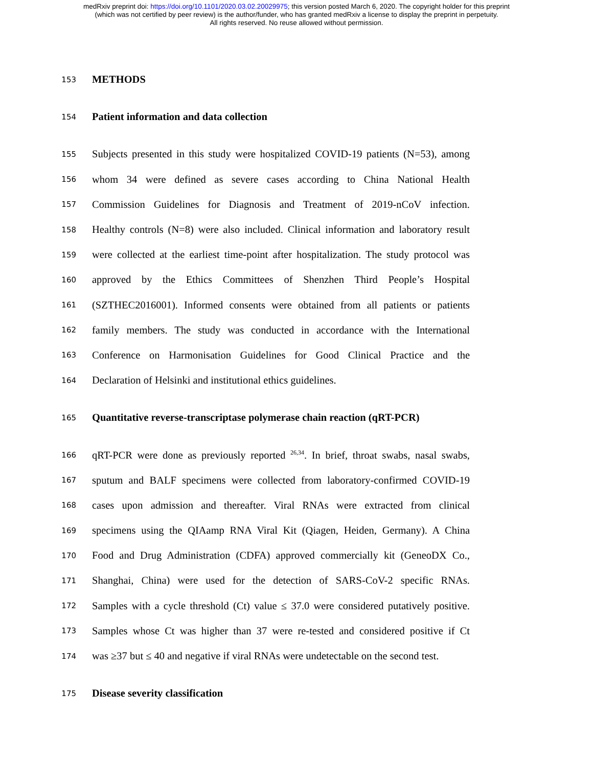medRxiv preprint doi: https://doi.org/10.1101/2020.03.02.20029975; this version posted March 6, 2020. The copyright holder for this preprint
(which was not certified by peer review) is the author/funder, who has granted medRxiv a license to display the preprint in perpetuity.
All rights reserved. No reuse allowed without permission.
153 METHODS
154 Patient information and data collection
155 Subjects presented in this study were hospitalized COVID-19 patients (N=53), among
156 whom 34 were defined as severe cases according to China National Health
157 Commission Guidelines for Diagnosis and Treatment of 2019-nCoV infection.
158 Healthy controls (N=8) were also included. Clinical information and laboratory result
159 were collected at the earliest time-point after hospitalization. The study protocol was
160 approved by the Ethics Committees of Shenzhen Third People’s Hospital
161 (SZTHEC2016001). Informed consents were obtained from all patients or patients
162 family members. The study was conducted in accordance with the International
163 Conference on Harmonisation Guidelines for Good Clinical Practice and the
164 Declaration of Helsinki and institutional ethics guidelines.
165 Quantitative reverse-transcriptase polymerase chain reaction (qRT-PCR)
166 qRT-PCR were done as previously reported <sup>26,34</sup>. In brief, throat swabs, nasal swabs,
167 sputum and BALF specimens were collected from laboratory-confirmed COVID-19
168 cases upon admission and thereafter. Viral RNAs were extracted from clinical
169 specimens using the QIAamp RNA Viral Kit (Qiagen, Heiden, Germany). A China
170 Food and Drug Administration (CDFA) approved commercially kit (GeneoDX Co.,
171 Shanghai, China) were used for the detection of SARS-CoV-2 specific RNAs.
172 Samples with a cycle threshold (Ct) value ≤ 37.0 were considered putatively positive.
173 Samples whose Ct was higher than 37 were re-tested and considered positive if Ct
174 was ≥37 but ≤ 40 and negative if viral RNAs were undetectable on the second test.
175 Disease severity classification